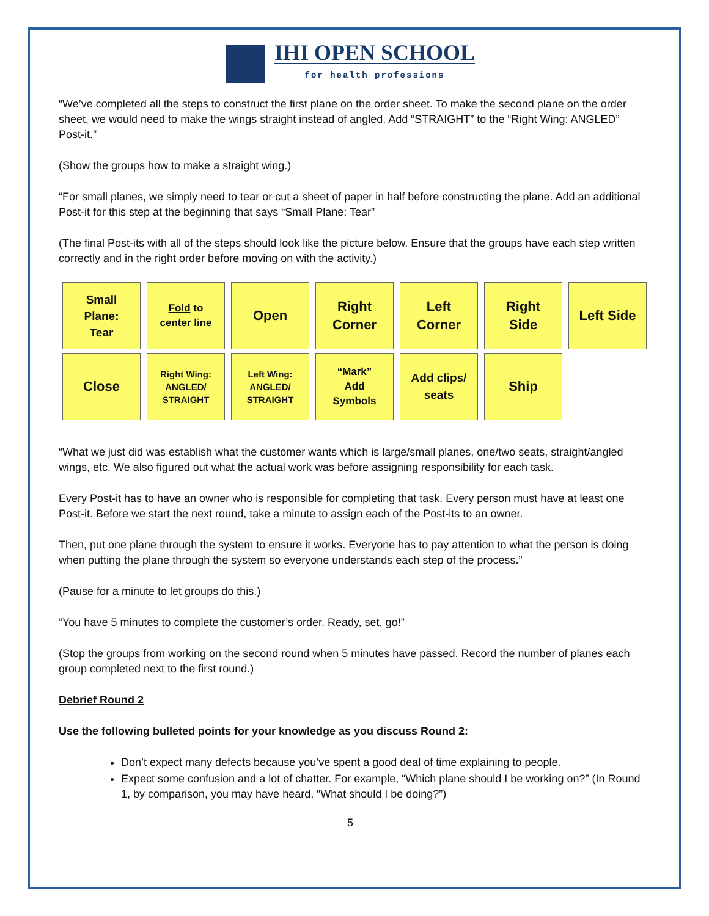IHI OPEN SCHOOL
for health professions
“We’ve completed all the steps to construct the first plane on the order sheet. To make the second plane on the order sheet, we would need to make the wings straight instead of angled. Add “STRAIGHT” to the “Right Wing: ANGLED” Post-it.”
(Show the groups how to make a straight wing.)
“For small planes, we simply need to tear or cut a sheet of paper in half before constructing the plane. Add an additional Post-it for this step at the beginning that says “Small Plane: Tear”
(The final Post-its with all of the steps should look like the picture below. Ensure that the groups have each step written correctly and in the right order before moving on with the activity.)
Small
Plane:
Tear
Fold to
center line
Open
Right
Corner
Left
Corner
Right
Side
Left Side
Close
Right Wing:
ANGLED/
STRAIGHT
Left Wing:
ANGLED/
STRAIGHT
“Mark”
Add
Symbols
Add clips/
seats
Ship
“What we just did was establish what the customer wants which is large/small planes, one/two seats, straight/angled wings, etc. We also figured out what the actual work was before assigning responsibility for each task.
Every Post-it has to have an owner who is responsible for completing that task. Every person must have at least one Post-it. Before we start the next round, take a minute to assign each of the Post-its to an owner.
Then, put one plane through the system to ensure it works. Everyone has to pay attention to what the person is doing when putting the plane through the system so everyone understands each step of the process.”
(Pause for a minute to let groups do this.)
“You have 5 minutes to complete the customer’s order. Ready, set, go!”
(Stop the groups from working on the second round when 5 minutes have passed. Record the number of planes each group completed next to the first round.)
Debrief Round 2
Use the following bulleted points for your knowledge as you discuss Round 2:
Don’t expect many defects because you’ve spent a good deal of time explaining to people.
Expect some confusion and a lot of chatter. For example, “Which plane should I be working on?” (In Round 1, by comparison, you may have heard, “What should I be doing?”)
5